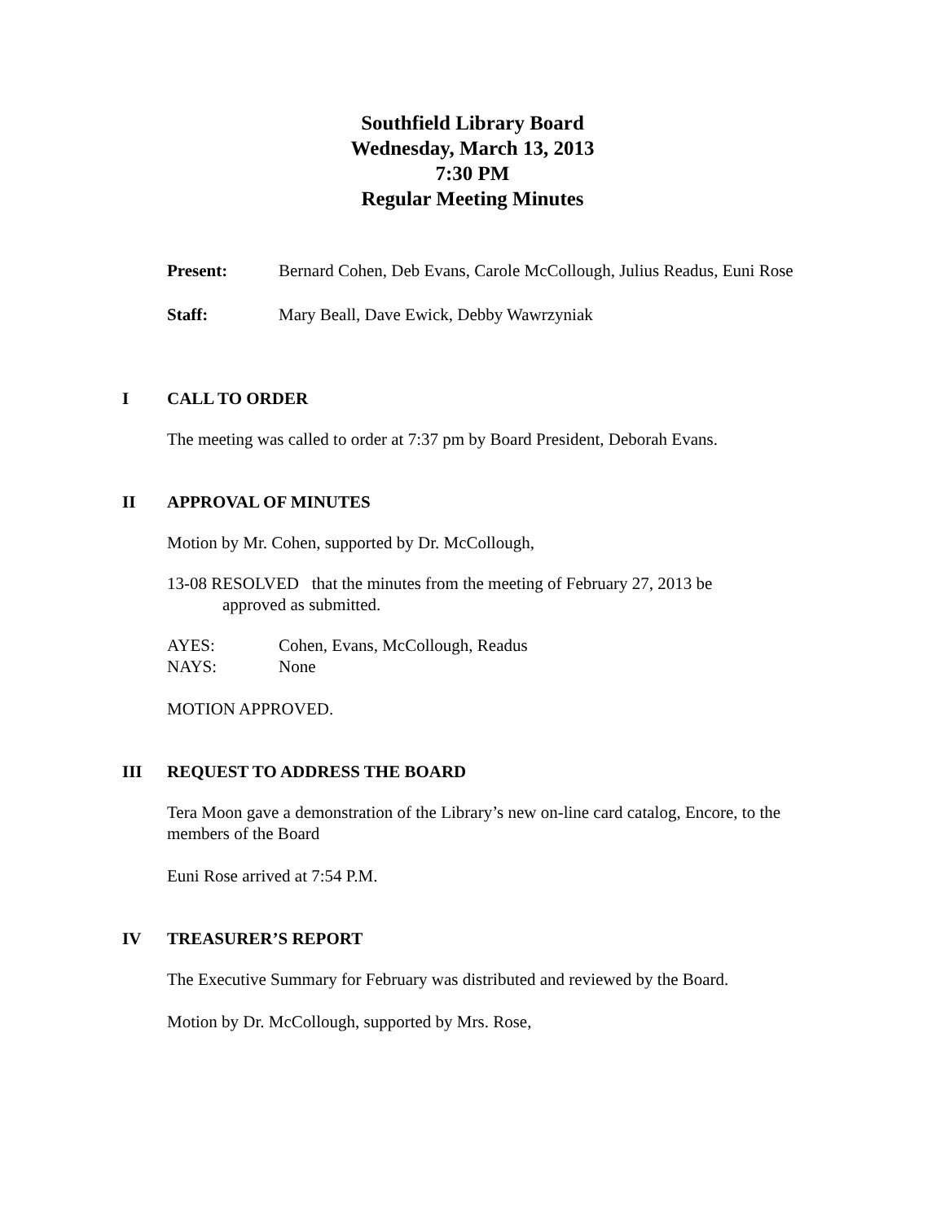Southfield Library Board
Wednesday, March 13, 2013
7:30 PM
Regular Meeting Minutes
Present: Bernard Cohen, Deb Evans, Carole McCollough, Julius Readus, Euni Rose
Staff: Mary Beall, Dave Ewick, Debby Wawrzyniak
I CALL TO ORDER
The meeting was called to order at 7:37 pm by Board President, Deborah Evans.
II APPROVAL OF MINUTES
Motion by Mr. Cohen, supported by Dr. McCollough,
13-08 RESOLVED that the minutes from the meeting of February 27, 2013 be
approved as submitted.
AYES: Cohen, Evans, McCollough, Readus
NAYS: None
MOTION APPROVED.
III REQUEST TO ADDRESS THE BOARD
Tera Moon gave a demonstration of the Library’s new on-line card catalog, Encore, to the members of the Board
Euni Rose arrived at 7:54 P.M.
IV TREASURER’S REPORT
The Executive Summary for February was distributed and reviewed by the Board.
Motion by Dr. McCollough, supported by Mrs. Rose,